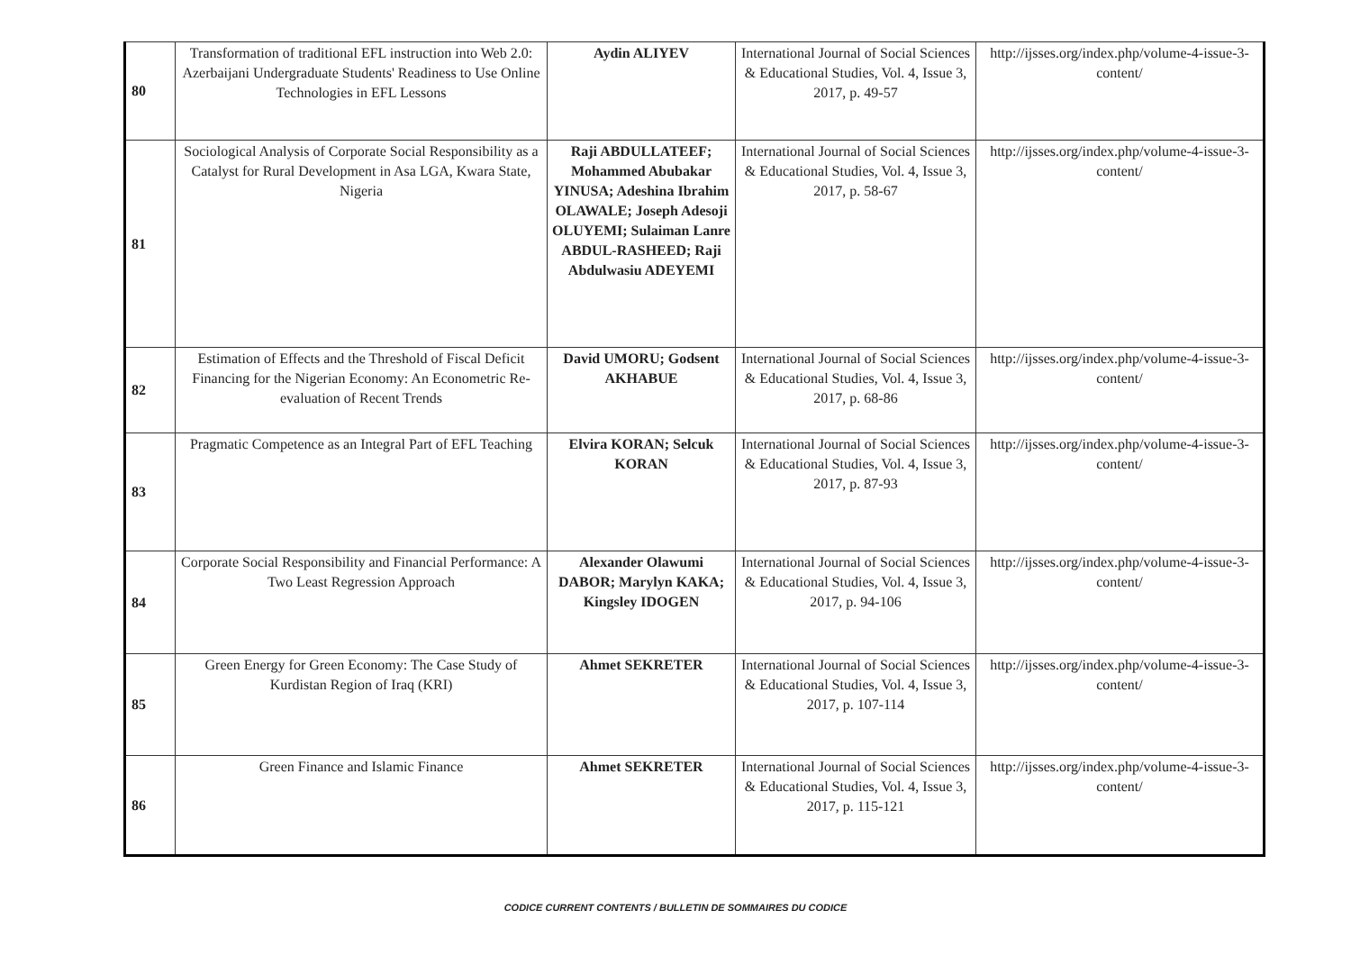| 80 | Transformation of traditional EFL instruction into Web 2.0: Azerbaijani Undergraduate Students' Readiness to Use Online Technologies in EFL Lessons | Aydin ALIYEV | International Journal of Social Sciences & Educational Studies, Vol. 4, Issue 3, 2017, p. 49-57 | http://ijsses.org/index.php/volume-4-issue-3-content/ |
| 81 | Sociological Analysis of Corporate Social Responsibility as a Catalyst for Rural Development in Asa LGA, Kwara State, Nigeria | Raji ABDULLATEEF; Mohammed Abubakar YINUSA; Adeshina Ibrahim OLAWALE; Joseph Adesoji OLUYEMI; Sulaiman Lanre ABDUL-RASHEED; Raji Abdulwasiu ADEYEMI | International Journal of Social Sciences & Educational Studies, Vol. 4, Issue 3, 2017, p. 58-67 | http://ijsses.org/index.php/volume-4-issue-3-content/ |
| 82 | Estimation of Effects and the Threshold of Fiscal Deficit Financing for the Nigerian Economy: An Econometric Re-evaluation of Recent Trends | David UMORU; Godsent AKHABUE | International Journal of Social Sciences & Educational Studies, Vol. 4, Issue 3, 2017, p. 68-86 | http://ijsses.org/index.php/volume-4-issue-3-content/ |
| 83 | Pragmatic Competence as an Integral Part of EFL Teaching | Elvira KORAN; Selcuk KORAN | International Journal of Social Sciences & Educational Studies, Vol. 4, Issue 3, 2017, p. 87-93 | http://ijsses.org/index.php/volume-4-issue-3-content/ |
| 84 | Corporate Social Responsibility and Financial Performance: A Two Least Regression Approach | Alexander Olawumi DABOR; Marylyn KAKA; Kingsley IDOGEN | International Journal of Social Sciences & Educational Studies, Vol. 4, Issue 3, 2017, p. 94-106 | http://ijsses.org/index.php/volume-4-issue-3-content/ |
| 85 | Green Energy for Green Economy: The Case Study of Kurdistan Region of Iraq (KRI) | Ahmet SEKRETER | International Journal of Social Sciences & Educational Studies, Vol. 4, Issue 3, 2017, p. 107-114 | http://ijsses.org/index.php/volume-4-issue-3-content/ |
| 86 | Green Finance and Islamic Finance | Ahmet SEKRETER | International Journal of Social Sciences & Educational Studies, Vol. 4, Issue 3, 2017, p. 115-121 | http://ijsses.org/index.php/volume-4-issue-3-content/ |
CODICE CURRENT CONTENTS / BULLETIN DE SOMMAIRES DU CODICE